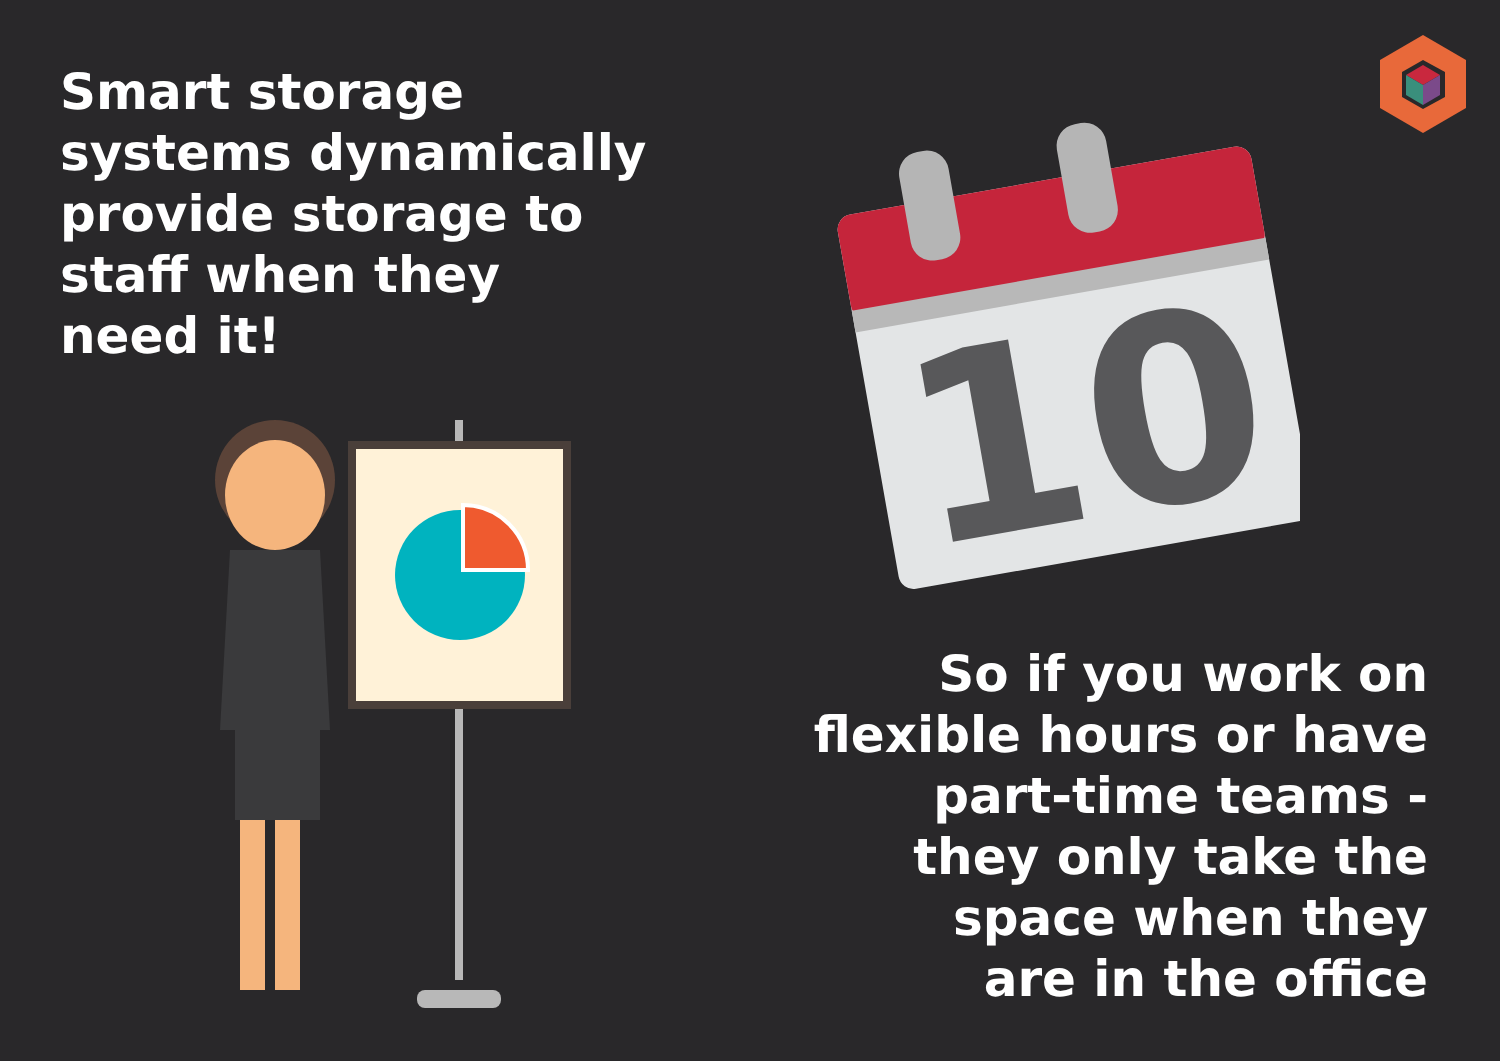Smart storage
systems dynamically
provide storage to
staff when they
need it!
10
So if you work on
flexible hours or have
part-time teams -
they only take the
space when they
are in the office